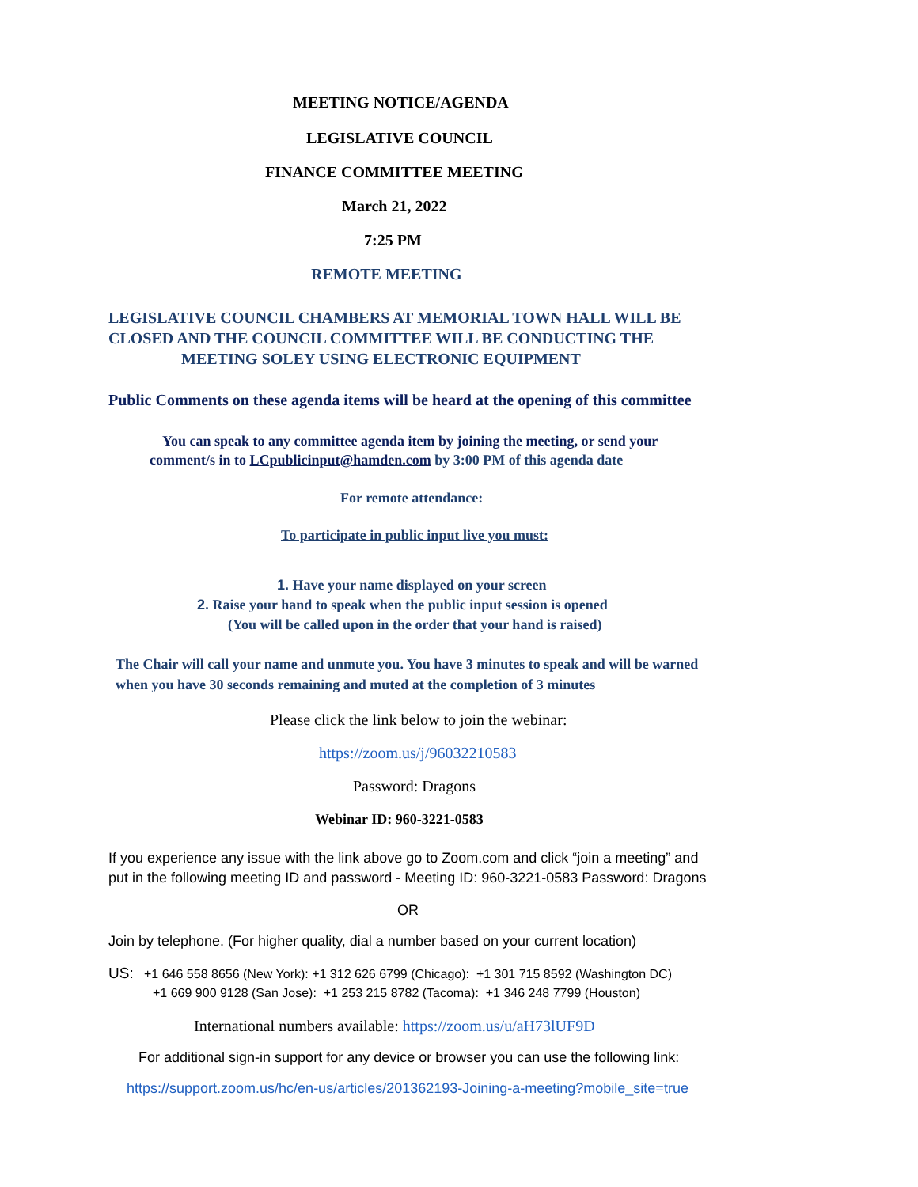MEETING NOTICE/AGENDA
LEGISLATIVE COUNCIL
FINANCE COMMITTEE MEETING
March 21, 2022
7:25 PM
REMOTE MEETING
LEGISLATIVE COUNCIL CHAMBERS AT MEMORIAL TOWN HALL WILL BE
CLOSED AND THE COUNCIL COMMITTEE WILL BE CONDUCTING THE
MEETING SOLEY USING ELECTRONIC EQUIPMENT
Public Comments on these agenda items will be heard at the opening of this committee
You can speak to any committee agenda item by joining the meeting, or send your
comment/s in to LCpublicinput@hamden.com by 3:00 PM of this agenda date
For remote attendance:
To participate in public input live you must:
1. Have your name displayed on your screen
2. Raise your hand to speak when the public input session is opened
(You will be called upon in the order that your hand is raised)
The Chair will call your name and unmute you. You have 3 minutes to speak and will be warned
when you have 30 seconds remaining and muted at the completion of 3 minutes
Please click the link below to join the webinar:
https://zoom.us/j/96032210583
Password: Dragons
Webinar ID: 960-3221-0583
If you experience any issue with the link above go to Zoom.com and click “join a meeting” and
put in the following meeting ID and password - Meeting ID: 960-3221-0583 Password: Dragons
OR
Join by telephone. (For higher quality, dial a number based on your current location)
US: +1 646 558 8656 (New York): +1 312 626 6799 (Chicago): +1 301 715 8592 (Washington DC)
+1 669 900 9128 (San Jose): +1 253 215 8782 (Tacoma): +1 346 248 7799 (Houston)
International numbers available: https://zoom.us/u/aH73lUF9D
For additional sign-in support for any device or browser you can use the following link:
https://support.zoom.us/hc/en-us/articles/201362193-Joining-a-meeting?mobile_site=true